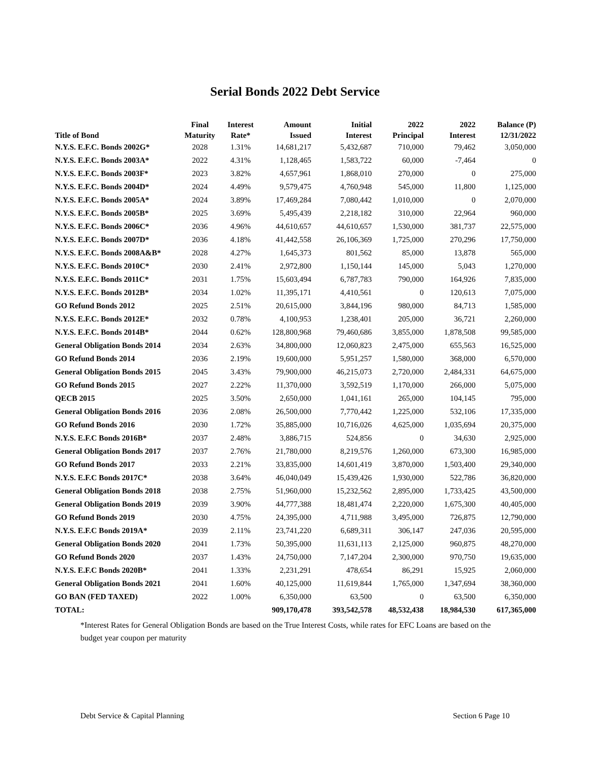Serial Bonds 2022 Debt Service
| Title of Bond | Final Maturity | Interest Rate* | Amount Issued | Initial Interest | 2022 Principal | 2022 Interest | Balance (P) 12/31/2022 |
| --- | --- | --- | --- | --- | --- | --- | --- |
| N.Y.S. E.F.C. Bonds 2002G* | 2028 | 1.31% | 14,681,217 | 5,432,687 | 710,000 | 79,462 | 3,050,000 |
| N.Y.S. E.F.C. Bonds 2003A* | 2022 | 4.31% | 1,128,465 | 1,583,722 | 60,000 | -7,464 | 0 |
| N.Y.S. E.F.C. Bonds 2003F* | 2023 | 3.82% | 4,657,961 | 1,868,010 | 270,000 | 0 | 275,000 |
| N.Y.S. E.F.C. Bonds 2004D* | 2024 | 4.49% | 9,579,475 | 4,760,948 | 545,000 | 11,800 | 1,125,000 |
| N.Y.S. E.F.C. Bonds 2005A* | 2024 | 3.89% | 17,469,284 | 7,080,442 | 1,010,000 | 0 | 2,070,000 |
| N.Y.S. E.F.C. Bonds 2005B* | 2025 | 3.69% | 5,495,439 | 2,218,182 | 310,000 | 22,964 | 960,000 |
| N.Y.S. E.F.C. Bonds 2006C* | 2036 | 4.96% | 44,610,657 | 44,610,657 | 1,530,000 | 381,737 | 22,575,000 |
| N.Y.S. E.F.C. Bonds 2007D* | 2036 | 4.18% | 41,442,558 | 26,106,369 | 1,725,000 | 270,296 | 17,750,000 |
| N.Y.S. E.F.C. Bonds 2008A&B* | 2028 | 4.27% | 1,645,373 | 801,562 | 85,000 | 13,878 | 565,000 |
| N.Y.S. E.F.C. Bonds 2010C* | 2030 | 2.41% | 2,972,800 | 1,150,144 | 145,000 | 5,043 | 1,270,000 |
| N.Y.S. E.F.C. Bonds 2011C* | 2031 | 1.75% | 15,603,494 | 6,787,783 | 790,000 | 164,926 | 7,835,000 |
| N.Y.S. E.F.C. Bonds 2012B* | 2034 | 1.02% | 11,395,171 | 4,410,561 | 0 | 120,613 | 7,075,000 |
| GO Refund Bonds 2012 | 2025 | 2.51% | 20,615,000 | 3,844,196 | 980,000 | 84,713 | 1,585,000 |
| N.Y.S. E.F.C. Bonds 2012E* | 2032 | 0.78% | 4,100,953 | 1,238,401 | 205,000 | 36,721 | 2,260,000 |
| N.Y.S. E.F.C. Bonds 2014B* | 2044 | 0.62% | 128,800,968 | 79,460,686 | 3,855,000 | 1,878,508 | 99,585,000 |
| General Obligation Bonds 2014 | 2034 | 2.63% | 34,800,000 | 12,060,823 | 2,475,000 | 655,563 | 16,525,000 |
| GO Refund Bonds 2014 | 2036 | 2.19% | 19,600,000 | 5,951,257 | 1,580,000 | 368,000 | 6,570,000 |
| General Obligation Bonds 2015 | 2045 | 3.43% | 79,900,000 | 46,215,073 | 2,720,000 | 2,484,331 | 64,675,000 |
| GO Refund Bonds 2015 | 2027 | 2.22% | 11,370,000 | 3,592,519 | 1,170,000 | 266,000 | 5,075,000 |
| QECB 2015 | 2025 | 3.50% | 2,650,000 | 1,041,161 | 265,000 | 104,145 | 795,000 |
| General Obligation Bonds 2016 | 2036 | 2.08% | 26,500,000 | 7,770,442 | 1,225,000 | 532,106 | 17,335,000 |
| GO Refund Bonds 2016 | 2030 | 1.72% | 35,885,000 | 10,716,026 | 4,625,000 | 1,035,694 | 20,375,000 |
| N.Y.S. E.F.C Bonds 2016B* | 2037 | 2.48% | 3,886,715 | 524,856 | 0 | 34,630 | 2,925,000 |
| General Obligation Bonds 2017 | 2037 | 2.76% | 21,780,000 | 8,219,576 | 1,260,000 | 673,300 | 16,985,000 |
| GO Refund Bonds 2017 | 2033 | 2.21% | 33,835,000 | 14,601,419 | 3,870,000 | 1,503,400 | 29,340,000 |
| N.Y.S. E.F.C Bonds 2017C* | 2038 | 3.64% | 46,040,049 | 15,439,426 | 1,930,000 | 522,786 | 36,820,000 |
| General Obligation Bonds 2018 | 2038 | 2.75% | 51,960,000 | 15,232,562 | 2,895,000 | 1,733,425 | 43,500,000 |
| General Obligation Bonds 2019 | 2039 | 3.90% | 44,777,388 | 18,481,474 | 2,220,000 | 1,675,300 | 40,405,000 |
| GO Refund Bonds 2019 | 2030 | 4.75% | 24,395,000 | 4,711,988 | 3,495,000 | 726,875 | 12,790,000 |
| N.Y.S. E.F.C Bonds 2019A* | 2039 | 2.11% | 23,741,220 | 6,689,311 | 306,147 | 247,036 | 20,595,000 |
| General Obligation Bonds 2020 | 2041 | 1.73% | 50,395,000 | 11,631,113 | 2,125,000 | 960,875 | 48,270,000 |
| GO Refund Bonds 2020 | 2037 | 1.43% | 24,750,000 | 7,147,204 | 2,300,000 | 970,750 | 19,635,000 |
| N.Y.S. E.F.C Bonds 2020B* | 2041 | 1.33% | 2,231,291 | 478,654 | 86,291 | 15,925 | 2,060,000 |
| General Obligation Bonds 2021 | 2041 | 1.60% | 40,125,000 | 11,619,844 | 1,765,000 | 1,347,694 | 38,360,000 |
| GO BAN (FED TAXED) | 2022 | 1.00% | 6,350,000 | 63,500 | 0 | 63,500 | 6,350,000 |
| TOTAL: | | | 909,170,478 | 393,542,578 | 48,532,438 | 18,984,530 | 617,365,000 |
*Interest Rates for General Obligation Bonds are based on the True Interest Costs, while rates for EFC Loans are based on the budget year coupon per maturity
Debt Service & Capital Planning Section 6 Page 10